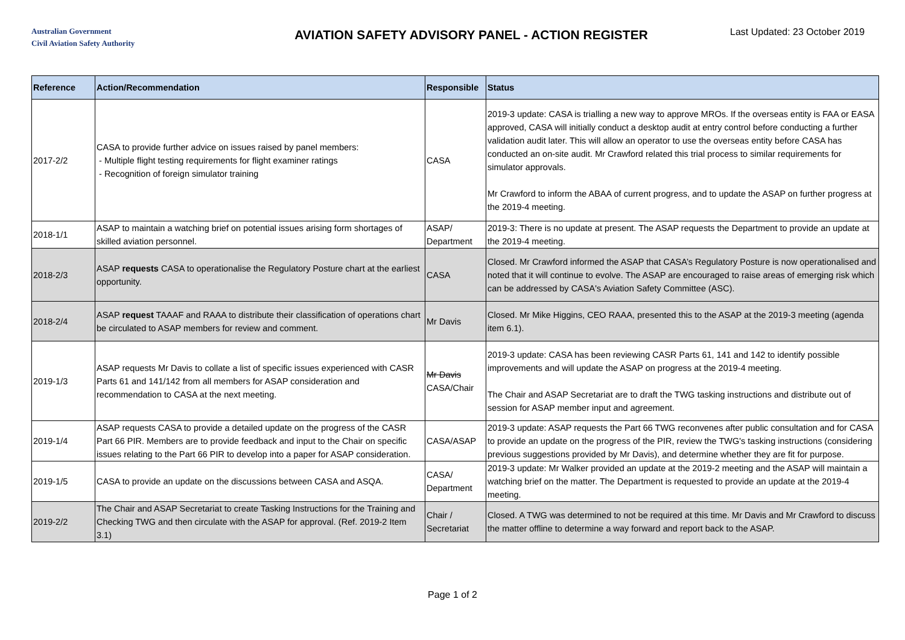Australian Government
Civil Aviation Safety Authority
AVIATION SAFETY ADVISORY PANEL - ACTION REGISTER
Last Updated: 23 October 2019
| Reference | Action/Recommendation | Responsible | Status |
| --- | --- | --- | --- |
| 2017-2/2 | CASA to provide further advice on issues raised by panel members: - Multiple flight testing requirements for flight examiner ratings - Recognition of foreign simulator training | CASA | 2019-3 update: CASA is trialling a new way to approve MROs. If the overseas entity is FAA or EASA approved, CASA will initially conduct a desktop audit at entry control before conducting a further validation audit later. This will allow an operator to use the overseas entity before CASA has conducted an on-site audit. Mr Crawford related this trial process to similar requirements for simulator approvals. Mr Crawford to inform the ABAA of current progress, and to update the ASAP on further progress at the 2019-4 meeting. |
| 2018-1/1 | ASAP to maintain a watching brief on potential issues arising form shortages of skilled aviation personnel. | ASAP/ Department | 2019-3: There is no update at present. The ASAP requests the Department to provide an update at the 2019-4 meeting. |
| 2018-2/3 | ASAP requests CASA to operationalise the Regulatory Posture chart at the earliest opportunity. | CASA | Closed. Mr Crawford informed the ASAP that CASA’s Regulatory Posture is now operationalised and noted that it will continue to evolve. The ASAP are encouraged to raise areas of emerging risk which can be addressed by CASA's Aviation Safety Committee (ASC). |
| 2018-2/4 | ASAP request TAAAF and RAAA to distribute their classification of operations chart be circulated to ASAP members for review and comment. | Mr Davis | Closed. Mr Mike Higgins, CEO RAAA, presented this to the ASAP at the 2019-3 meeting (agenda item 6.1). |
| 2019-1/3 | ASAP requests Mr Davis to collate a list of specific issues experienced with CASR Parts 61 and 141/142 from all members for ASAP consideration and recommendation to CASA at the next meeting. | Mr Davis CASA/Chair | 2019-3 update: CASA has been reviewing CASR Parts 61, 141 and 142 to identify possible improvements and will update the ASAP on progress at the 2019-4 meeting. The Chair and ASAP Secretariat are to draft the TWG tasking instructions and distribute out of session for ASAP member input and agreement. |
| 2019-1/4 | ASAP requests CASA to provide a detailed update on the progress of the CASR Part 66 PIR. Members are to provide feedback and input to the Chair on specific issues relating to the Part 66 PIR to develop into a paper for ASAP consideration. | CASA/ASAP | 2019-3 update: ASAP requests the Part 66 TWG reconvenes after public consultation and for CASA to provide an update on the progress of the PIR, review the TWG's tasking instructions (considering previous suggestions provided by Mr Davis), and determine whether they are fit for purpose. |
| 2019-1/5 | CASA to provide an update on the discussions between CASA and ASQA. | CASA/ Department | 2019-3 update: Mr Walker provided an update at the 2019-2 meeting and the ASAP will maintain a watching brief on the matter. The Department is requested to provide an update at the 2019-4 meeting. |
| 2019-2/2 | The Chair and ASAP Secretariat to create Tasking Instructions for the Training and Checking TWG and then circulate with the ASAP for approval. (Ref. 2019-2 Item 3.1) | Chair / Secretariat | Closed. A TWG was determined to not be required at this time. Mr Davis and Mr Crawford to discuss the matter offline to determine a way forward and report back to the ASAP. |
Page 1 of 2